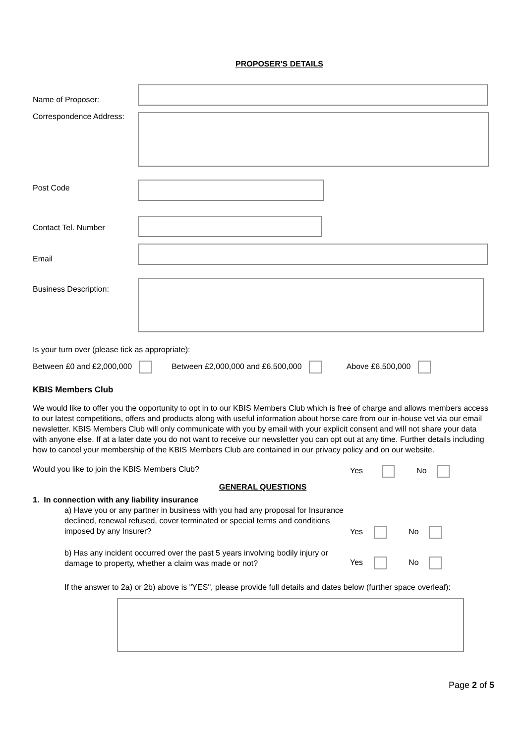PROPOSER'S DETAILS
Name of Proposer:
Correspondence Address:
Post Code
Contact Tel. Number
Email
Business Description:
Is your turn over (please tick as appropriate):
Between £0 and £2,000,000 Between £2,000,000 and £6,500,000 Above £6,500,000
KBIS Members Club
We would like to offer you the opportunity to opt in to our KBIS Members Club which is free of charge and allows members access to our latest competitions, offers and products along with useful information about horse care from our in-house vet via our email newsletter. KBIS Members Club will only communicate with you by email with your explicit consent and will not share your data with anyone else. If at a later date you do not want to receive our newsletter you can opt out at any time. Further details including how to cancel your membership of the KBIS Members Club are contained in our privacy policy and on our website.
Would you like to join the KBIS Members Club? Yes No
GENERAL QUESTIONS
1. In connection with any liability insurance
a) Have you or any partner in business with you had any proposal for Insurance declined, renewal refused, cover terminated or special terms and conditions imposed by any Insurer?
Yes No
b) Has any incident occurred over the past 5 years involving bodily injury or damage to property, whether a claim was made or not?
Yes No
If the answer to 2a) or 2b) above is "YES", please provide full details and dates below (further space overleaf):
Page 2 of 5